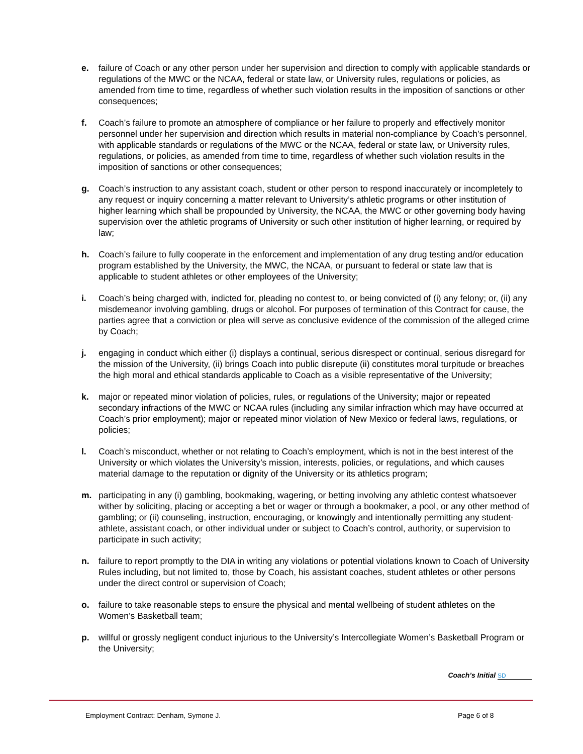e. failure of Coach or any other person under her supervision and direction to comply with applicable standards or regulations of the MWC or the NCAA, federal or state law, or University rules, regulations or policies, as amended from time to time, regardless of whether such violation results in the imposition of sanctions or other consequences;
f. Coach’s failure to promote an atmosphere of compliance or her failure to properly and effectively monitor personnel under her supervision and direction which results in material non-compliance by Coach’s personnel, with applicable standards or regulations of the MWC or the NCAA, federal or state law, or University rules, regulations, or policies, as amended from time to time, regardless of whether such violation results in the imposition of sanctions or other consequences;
g. Coach’s instruction to any assistant coach, student or other person to respond inaccurately or incompletely to any request or inquiry concerning a matter relevant to University’s athletic programs or other institution of higher learning which shall be propounded by University, the NCAA, the MWC or other governing body having supervision over the athletic programs of University or such other institution of higher learning, or required by law;
h. Coach’s failure to fully cooperate in the enforcement and implementation of any drug testing and/or education program established by the University, the MWC, the NCAA, or pursuant to federal or state law that is applicable to student athletes or other employees of the University;
i. Coach’s being charged with, indicted for, pleading no contest to, or being convicted of (i) any felony; or, (ii) any misdemeanor involving gambling, drugs or alcohol. For purposes of termination of this Contract for cause, the parties agree that a conviction or plea will serve as conclusive evidence of the commission of the alleged crime by Coach;
j. engaging in conduct which either (i) displays a continual, serious disrespect or continual, serious disregard for the mission of the University, (ii) brings Coach into public disrepute (ii) constitutes moral turpitude or breaches the high moral and ethical standards applicable to Coach as a visible representative of the University;
k. major or repeated minor violation of policies, rules, or regulations of the University; major or repeated secondary infractions of the MWC or NCAA rules (including any similar infraction which may have occurred at Coach’s prior employment); major or repeated minor violation of New Mexico or federal laws, regulations, or policies;
l. Coach’s misconduct, whether or not relating to Coach’s employment, which is not in the best interest of the University or which violates the University’s mission, interests, policies, or regulations, and which causes material damage to the reputation or dignity of the University or its athletics program;
m. participating in any (i) gambling, bookmaking, wagering, or betting involving any athletic contest whatsoever wither by soliciting, placing or accepting a bet or wager or through a bookmaker, a pool, or any other method of gambling; or (ii) counseling, instruction, encouraging, or knowingly and intentionally permitting any student-athlete, assistant coach, or other individual under or subject to Coach’s control, authority, or supervision to participate in such activity;
n. failure to report promptly to the DIA in writing any violations or potential violations known to Coach of University Rules including, but not limited to, those by Coach, his assistant coaches, student athletes or other persons under the direct control or supervision of Coach;
o. failure to take reasonable steps to ensure the physical and mental wellbeing of student athletes on the Women’s Basketball team;
p. willful or grossly negligent conduct injurious to the University’s Intercollegiate Women’s Basketball Program or the University;
Coach’s Initial SD
Employment Contract: Denham, Symone J.
Page 6 of 8